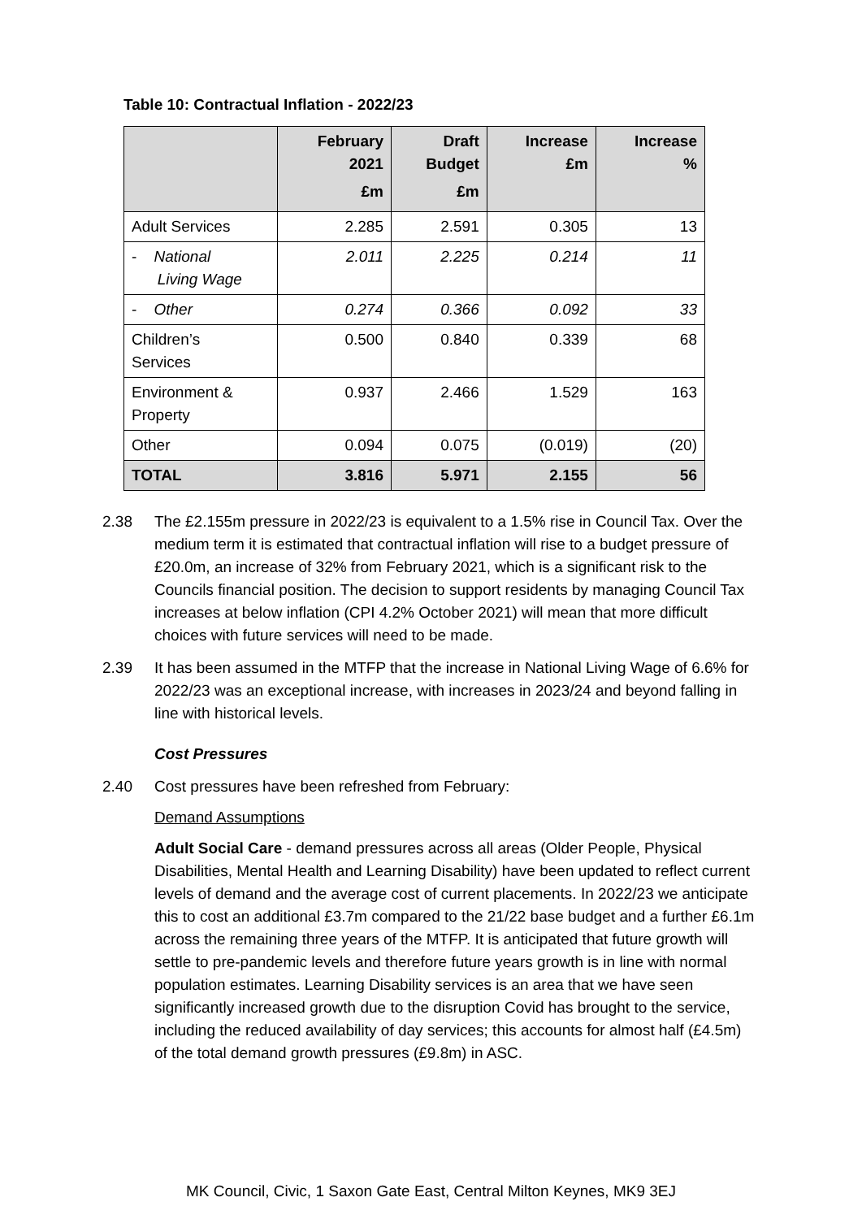Table 10: Contractual Inflation - 2022/23
| | February 2021 £m | Draft Budget £m | Increase £m | Increase % |
| --- | --- | --- | --- | --- |
| Adult Services | 2.285 | 2.591 | 0.305 | 13 |
| - National Living Wage | 2.011 | 2.225 | 0.214 | 11 |
| - Other | 0.274 | 0.366 | 0.092 | 33 |
| Children’s Services | 0.500 | 0.840 | 0.339 | 68 |
| Environment & Property | 0.937 | 2.466 | 1.529 | 163 |
| Other | 0.094 | 0.075 | (0.019) | (20) |
| TOTAL | 3.816 | 5.971 | 2.155 | 56 |
2.38 The £2.155m pressure in 2022/23 is equivalent to a 1.5% rise in Council Tax. Over the medium term it is estimated that contractual inflation will rise to a budget pressure of £20.0m, an increase of 32% from February 2021, which is a significant risk to the Councils financial position. The decision to support residents by managing Council Tax increases at below inflation (CPI 4.2% October 2021) will mean that more difficult choices with future services will need to be made.
2.39 It has been assumed in the MTFP that the increase in National Living Wage of 6.6% for 2022/23 was an exceptional increase, with increases in 2023/24 and beyond falling in line with historical levels.
Cost Pressures
2.40 Cost pressures have been refreshed from February:
Demand Assumptions
Adult Social Care - demand pressures across all areas (Older People, Physical Disabilities, Mental Health and Learning Disability) have been updated to reflect current levels of demand and the average cost of current placements. In 2022/23 we anticipate this to cost an additional £3.7m compared to the 21/22 base budget and a further £6.1m across the remaining three years of the MTFP. It is anticipated that future growth will settle to pre-pandemic levels and therefore future years growth is in line with normal population estimates. Learning Disability services is an area that we have seen significantly increased growth due to the disruption Covid has brought to the service, including the reduced availability of day services; this accounts for almost half (£4.5m) of the total demand growth pressures (£9.8m) in ASC.
MK Council, Civic, 1 Saxon Gate East, Central Milton Keynes, MK9 3EJ